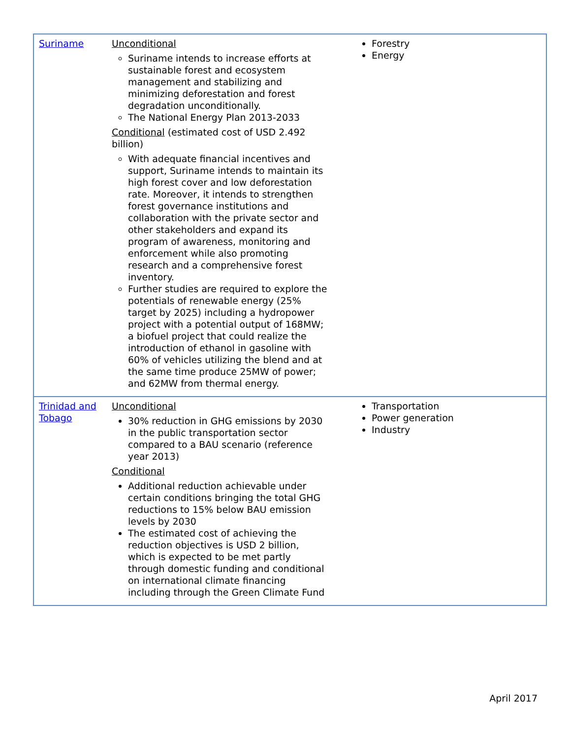| Suriname | Unconditional Suriname intends to increase efforts at sustainable forest and ecosystem management and stabilizing and minimizing deforestation and forest degradation unconditionally. The National Energy Plan 2013-2033 Conditional (estimated cost of USD 2.492 billion) With adequate financial incentives and support, Suriname intends to maintain its high forest cover and low deforestation rate. Moreover, it intends to strengthen forest governance institutions and collaboration with the private sector and other stakeholders and expand its program of awareness, monitoring and enforcement while also promoting research and a comprehensive forest inventory. Further studies are required to explore the potentials of renewable energy (25% target by 2025) including a hydropower project with a potential output of 168MW; a biofuel project that could realize the introduction of ethanol in gasoline with 60% of vehicles utilizing the blend and at the same time produce 25MW of power; and 62MW from thermal energy. | Forestry Energy |
| Trinidad and Tobago | Unconditional 30% reduction in GHG emissions by 2030 in the public transportation sector compared to a BAU scenario (reference year 2013) Conditional Additional reduction achievable under certain conditions bringing the total GHG reductions to 15% below BAU emission levels by 2030 The estimated cost of achieving the reduction objectives is USD 2 billion, which is expected to be met partly through domestic funding and conditional on international climate financing including through the Green Climate Fund | Transportation Power generation Industry |
April 2017